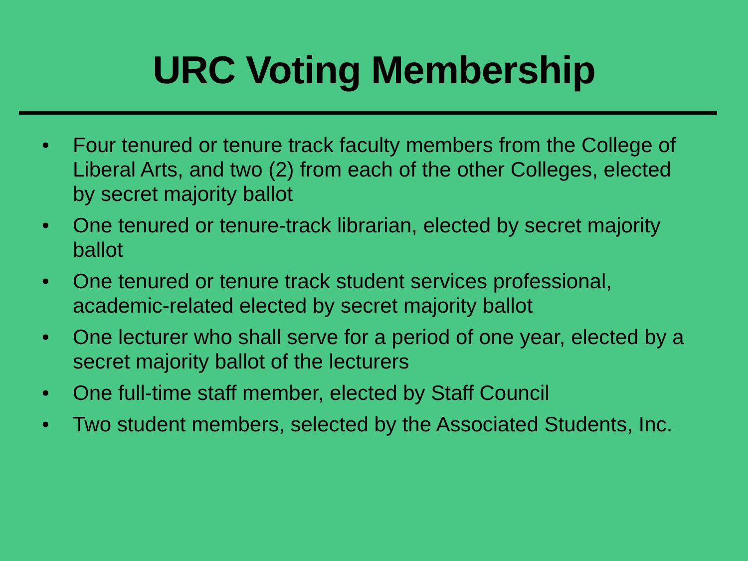URC Voting Membership
• Four tenured or tenure track faculty members from the College of Liberal Arts, and two (2) from each of the other Colleges, elected by secret majority ballot
• One tenured or tenure-track librarian, elected by secret majority ballot
• One tenured or tenure track student services professional, academic-related elected by secret majority ballot
• One lecturer who shall serve for a period of one year, elected by a secret majority ballot of the lecturers
• One full-time staff member, elected by Staff Council
• Two student members, selected by the Associated Students, Inc.